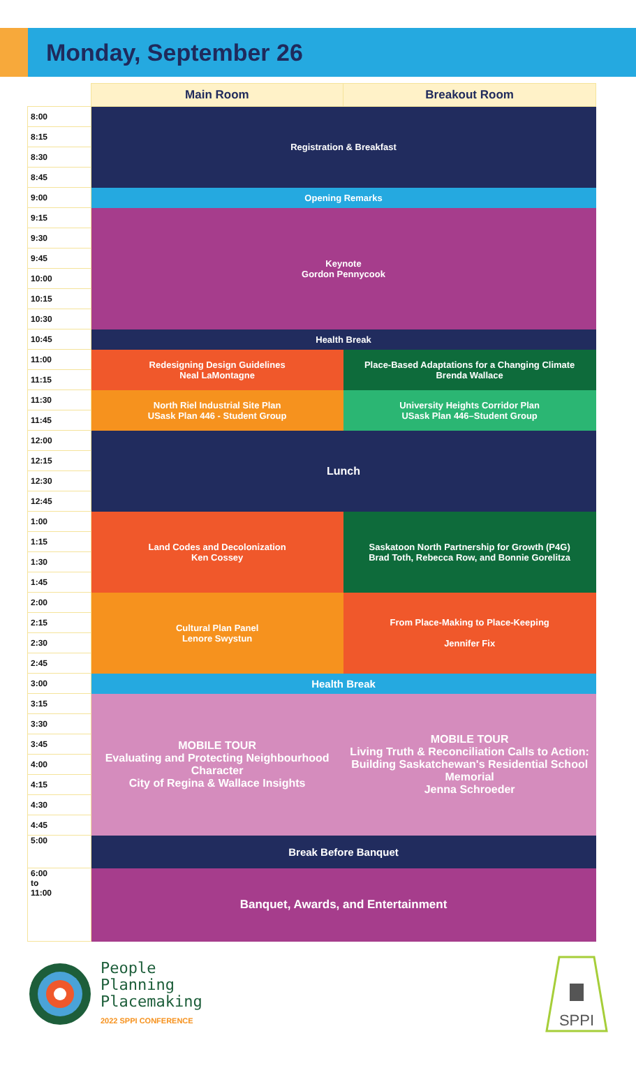Monday, September 26
| | Main Room | Breakout Room |
| --- | --- | --- |
| 8:00 | Registration & Breakfast | |
| 8:15 | | |
| 8:30 | | |
| 8:45 | | |
| 9:00 | Opening Remarks | |
| 9:15 | Keynote Gordon Pennycook | |
| 9:30 | | |
| 9:45 | | |
| 10:00 | | |
| 10:15 | | |
| 10:30 | | |
| 10:45 | Health Break | |
| 11:00 | Redesigning Design Guidelines Neal LaMontagne | Place-Based Adaptations for a Changing Climate Brenda Wallace |
| 11:15 | | |
| 11:30 | North Riel Industrial Site Plan USask Plan 446 - Student Group | University Heights Corridor Plan USask Plan 446–Student Group |
| 11:45 | | |
| 12:00 | Lunch | |
| 12:15 | | |
| 12:30 | | |
| 12:45 | | |
| 1:00 | Land Codes and Decolonization Ken Cossey | Saskatoon North Partnership for Growth (P4G) Brad Toth, Rebecca Row, and Bonnie Gorelitza |
| 1:15 | | |
| 1:30 | | |
| 1:45 | | |
| 2:00 | Cultural Plan Panel Lenore Swystun | From Place-Making to Place-Keeping Jennifer Fix |
| 2:15 | | |
| 2:30 | | |
| 2:45 | | |
| 3:00 | Health Break | |
| 3:15 | MOBILE TOUR Evaluating and Protecting Neighbourhood Character City of Regina & Wallace Insights | MOBILE TOUR Living Truth & Reconciliation Calls to Action: Building Saskatchewan's Residential School Memorial Jenna Schroeder |
| 3:30 | | |
| 3:45 | | |
| 4:00 | | |
| 4:15 | | |
| 4:30 | | |
| 4:45 | | |
| 5:00 | Break Before Banquet | |
| 6:00 to 11:00 | Banquet, Awards, and Entertainment | |
People
Planning
Placemaking
2022 SPPI CONFERENCE
SPPI